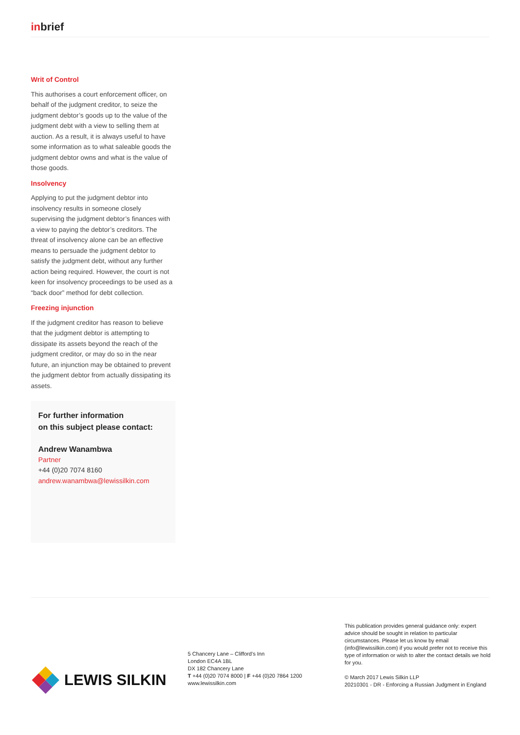inbrief
Writ of Control
This authorises a court enforcement officer, on behalf of the judgment creditor, to seize the judgment debtor’s goods up to the value of the judgment debt with a view to selling them at auction. As a result, it is always useful to have some information as to what saleable goods the judgment debtor owns and what is the value of those goods.
Insolvency
Applying to put the judgment debtor into insolvency results in someone closely supervising the judgment debtor’s finances with a view to paying the debtor’s creditors. The threat of insolvency alone can be an effective means to persuade the judgment debtor to satisfy the judgment debt, without any further action being required. However, the court is not keen for insolvency proceedings to be used as a “back door” method for debt collection.
Freezing injunction
If the judgment creditor has reason to believe that the judgment debtor is attempting to dissipate its assets beyond the reach of the judgment creditor, or may do so in the near future, an injunction may be obtained to prevent the judgment debtor from actually dissipating its assets.
For further information
on this subject please contact:
Andrew Wanambwa
Partner
+44 (0)20 7074 8160
andrew.wanambwa@lewissilkin.com
LEWIS SILKIN
5 Chancery Lane – Clifford’s Inn
London EC4A 1BL
DX 182 Chancery Lane
T +44 (0)20 7074 8000 | F +44 (0)20 7864 1200
www.lewissilkin.com
This publication provides general guidance only: expert advice should be sought in relation to particular circumstances. Please let us know by email (info@lewissilkin.com) if you would prefer not to receive this type of information or wish to alter the contact details we hold for you.
© March 2017 Lewis Silkin LLP
20210301 - DR - Enforcing a Russian Judgment in England